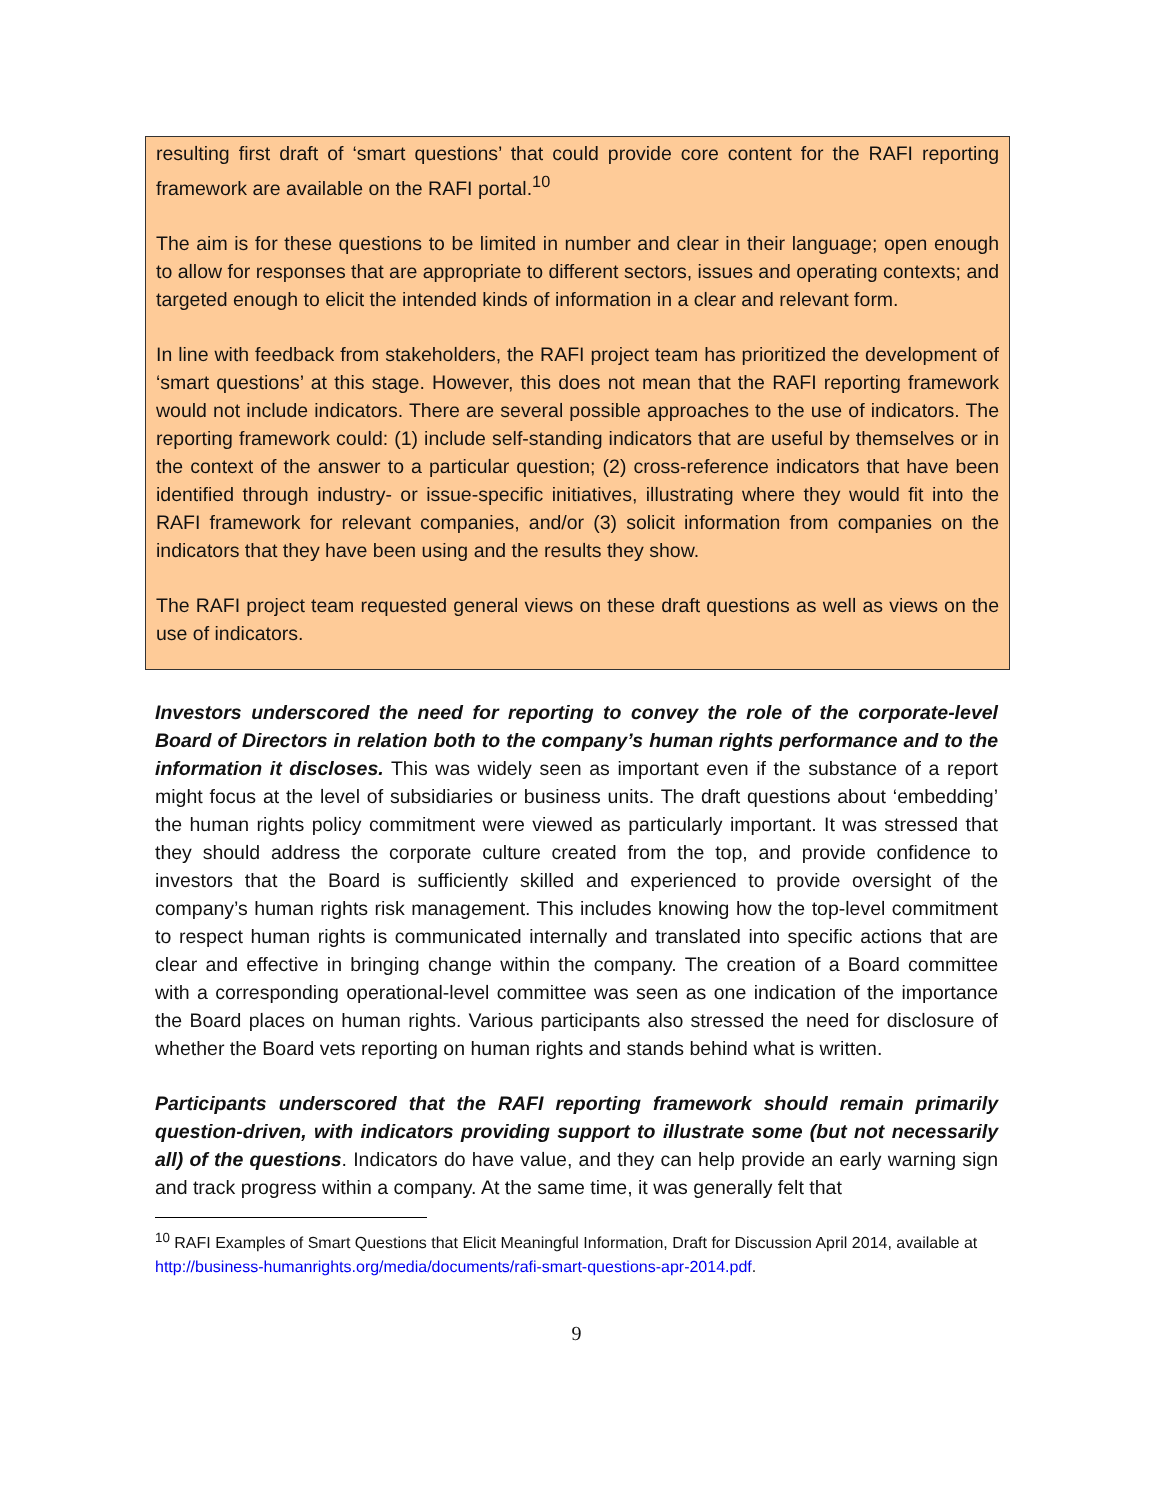resulting first draft of ‘smart questions’ that could provide core content for the RAFI reporting framework are available on the RAFI portal.<sup>10</sup>
The aim is for these questions to be limited in number and clear in their language; open enough to allow for responses that are appropriate to different sectors, issues and operating contexts; and targeted enough to elicit the intended kinds of information in a clear and relevant form.
In line with feedback from stakeholders, the RAFI project team has prioritized the development of ‘smart questions’ at this stage. However, this does not mean that the RAFI reporting framework would not include indicators. There are several possible approaches to the use of indicators. The reporting framework could: (1) include self-standing indicators that are useful by themselves or in the context of the answer to a particular question; (2) cross-reference indicators that have been identified through industry- or issue-specific initiatives, illustrating where they would fit into the RAFI framework for relevant companies, and/or (3) solicit information from companies on the indicators that they have been using and the results they show.
The RAFI project team requested general views on these draft questions as well as views on the use of indicators.
Investors underscored the need for reporting to convey the role of the corporate-level Board of Directors in relation both to the company’s human rights performance and to the information it discloses. This was widely seen as important even if the substance of a report might focus at the level of subsidiaries or business units. The draft questions about ‘embedding’ the human rights policy commitment were viewed as particularly important. It was stressed that they should address the corporate culture created from the top, and provide confidence to investors that the Board is sufficiently skilled and experienced to provide oversight of the company’s human rights risk management. This includes knowing how the top-level commitment to respect human rights is communicated internally and translated into specific actions that are clear and effective in bringing change within the company. The creation of a Board committee with a corresponding operational-level committee was seen as one indication of the importance the Board places on human rights. Various participants also stressed the need for disclosure of whether the Board vets reporting on human rights and stands behind what is written.
Participants underscored that the RAFI reporting framework should remain primarily question-driven, with indicators providing support to illustrate some (but not necessarily all) of the questions. Indicators do have value, and they can help provide an early warning sign and track progress within a company. At the same time, it was generally felt that
<sup>10</sup> RAFI Examples of Smart Questions that Elicit Meaningful Information, Draft for Discussion April 2014, available at http://business-humanrights.org/media/documents/rafi-smart-questions-apr-2014.pdf.
9